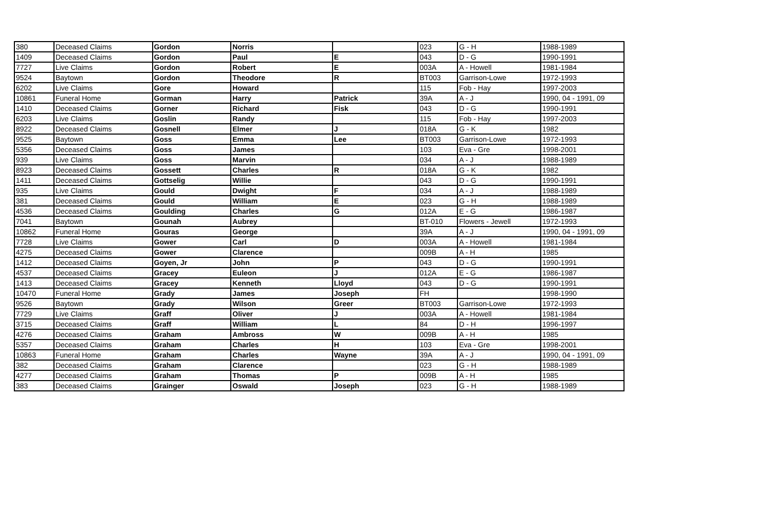| 380 | Deceased Claims | Gordon | Norris | | 023 | G - H | 1988-1989 |
| 1409 | Deceased Claims | Gordon | Paul | E | 043 | D - G | 1990-1991 |
| 7727 | Live Claims | Gordon | Robert | E | 003A | A - Howell | 1981-1984 |
| 9524 | Baytown | Gordon | Theodore | R | BT003 | Garrison-Lowe | 1972-1993 |
| 6202 | Live Claims | Gore | Howard | | 115 | Fob - Hay | 1997-2003 |
| 10861 | Funeral Home | Gorman | Harry | Patrick | 39A | A - J | 1990, 04 - 1991, 09 |
| 1410 | Deceased Claims | Gorner | Richard | Fisk | 043 | D - G | 1990-1991 |
| 6203 | Live Claims | Goslin | Randy | | 115 | Fob - Hay | 1997-2003 |
| 8922 | Deceased Claims | Gosnell | Elmer | J | 018A | G - K | 1982 |
| 9525 | Baytown | Goss | Emma | Lee | BT003 | Garrison-Lowe | 1972-1993 |
| 5356 | Deceased Claims | Goss | James | | 103 | Eva - Gre | 1998-2001 |
| 939 | Live Claims | Goss | Marvin | | 034 | A - J | 1988-1989 |
| 8923 | Deceased Claims | Gossett | Charles | R | 018A | G - K | 1982 |
| 1411 | Deceased Claims | Gottselig | Willie | | 043 | D - G | 1990-1991 |
| 935 | Live Claims | Gould | Dwight | F | 034 | A - J | 1988-1989 |
| 381 | Deceased Claims | Gould | William | E | 023 | G - H | 1988-1989 |
| 4536 | Deceased Claims | Goulding | Charles | G | 012A | E - G | 1986-1987 |
| 7041 | Baytown | Gounah | Aubrey | | BT-010 | Flowers - Jewell | 1972-1993 |
| 10862 | Funeral Home | Gouras | George | | 39A | A - J | 1990, 04 - 1991, 09 |
| 7728 | Live Claims | Gower | Carl | D | 003A | A - Howell | 1981-1984 |
| 4275 | Deceased Claims | Gower | Clarence | | 009B | A - H | 1985 |
| 1412 | Deceased Claims | Goyen, Jr | John | P | 043 | D - G | 1990-1991 |
| 4537 | Deceased Claims | Gracey | Euleon | J | 012A | E - G | 1986-1987 |
| 1413 | Deceased Claims | Gracey | Kenneth | Lloyd | 043 | D - G | 1990-1991 |
| 10470 | Funeral Home | Grady | James | Joseph | FH | | 1998-1990 |
| 9526 | Baytown | Grady | Wilson | Greer | BT003 | Garrison-Lowe | 1972-1993 |
| 7729 | Live Claims | Graff | Oliver | J | 003A | A - Howell | 1981-1984 |
| 3715 | Deceased Claims | Graff | William | L | 84 | D - H | 1996-1997 |
| 4276 | Deceased Claims | Graham | Ambross | W | 009B | A - H | 1985 |
| 5357 | Deceased Claims | Graham | Charles | H | 103 | Eva - Gre | 1998-2001 |
| 10863 | Funeral Home | Graham | Charles | Wayne | 39A | A - J | 1990, 04 - 1991, 09 |
| 382 | Deceased Claims | Graham | Clarence | | 023 | G - H | 1988-1989 |
| 4277 | Deceased Claims | Graham | Thomas | P | 009B | A - H | 1985 |
| 383 | Deceased Claims | Grainger | Oswald | Joseph | 023 | G - H | 1988-1989 |